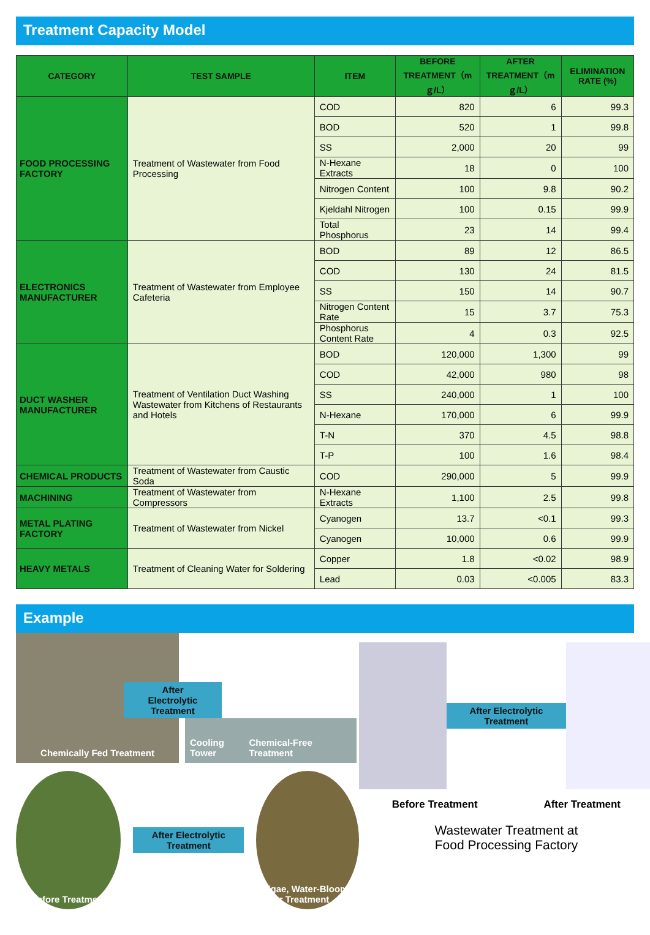Treatment Capacity Model
| CATEGORY | TEST SAMPLE | ITEM | BEFORE TREATMENT（mｇ/L） | AFTER TREATMENT（mｇ/L） | ELIMINATION RATE (%) |
| --- | --- | --- | --- | --- | --- |
| FOOD PROCESSING FACTORY | Treatment of Wastewater from Food Processing | COD | 820 | 6 | 99.3 |
| | | BOD | 520 | 1 | 99.8 |
| | | SS | 2,000 | 20 | 99 |
| | | N-Hexane Extracts | 18 | 0 | 100 |
| | | Nitrogen Content | 100 | 9.8 | 90.2 |
| | | Kjeldahl Nitrogen | 100 | 0.15 | 99.9 |
| | | Total Phosphorus | 23 | 14 | 99.4 |
| ELECTRONICS MANUFACTURER | Treatment of Wastewater from Employee Cafeteria | BOD | 89 | 12 | 86.5 |
| | | COD | 130 | 24 | 81.5 |
| | | SS | 150 | 14 | 90.7 |
| | | Nitrogen Content Rate | 15 | 3.7 | 75.3 |
| | | Phosphorus Content Rate | 4 | 0.3 | 92.5 |
| DUCT WASHER MANUFACTURER | Treatment of Ventilation Duct Washing Wastewater from Kitchens of Restaurants and Hotels | BOD | 120,000 | 1,300 | 99 |
| | | COD | 42,000 | 980 | 98 |
| | | SS | 240,000 | 1 | 100 |
| | | N-Hexane | 170,000 | 6 | 99.9 |
| | | T-N | 370 | 4.5 | 98.8 |
| | | T-P | 100 | 1.6 | 98.4 |
| CHEMICAL PRODUCTS | Treatment of Wastewater from Caustic Soda | COD | 290,000 | 5 | 99.9 |
| MACHINING | Treatment of Wastewater from Compressors | N-Hexane Extracts | 1,100 | 2.5 | 99.8 |
| METAL PLATING FACTORY | Treatment of Wastewater from Nickel | Cyanogen | 13.7 | <0.1 | 99.3 |
| | | Cyanogen | 10,000 | 0.6 | 99.9 |
| HEAVY METALS | Treatment of Cleaning Water for Soldering | Copper | 1.8 | <0.02 | 98.9 |
| | | Lead | 0.03 | <0.005 | 83.3 |
Example
Chemically Fed Treatment
After Electrolytic Treatment
Cooling Tower Chemical-Free Treatment
Before Treatment
After Electrolytic Treatment
Algae, Water-Bloom After Treatment
After Electrolytic Treatment
Before Treatment After Treatment
Wastewater Treatment at
Food Processing Factory